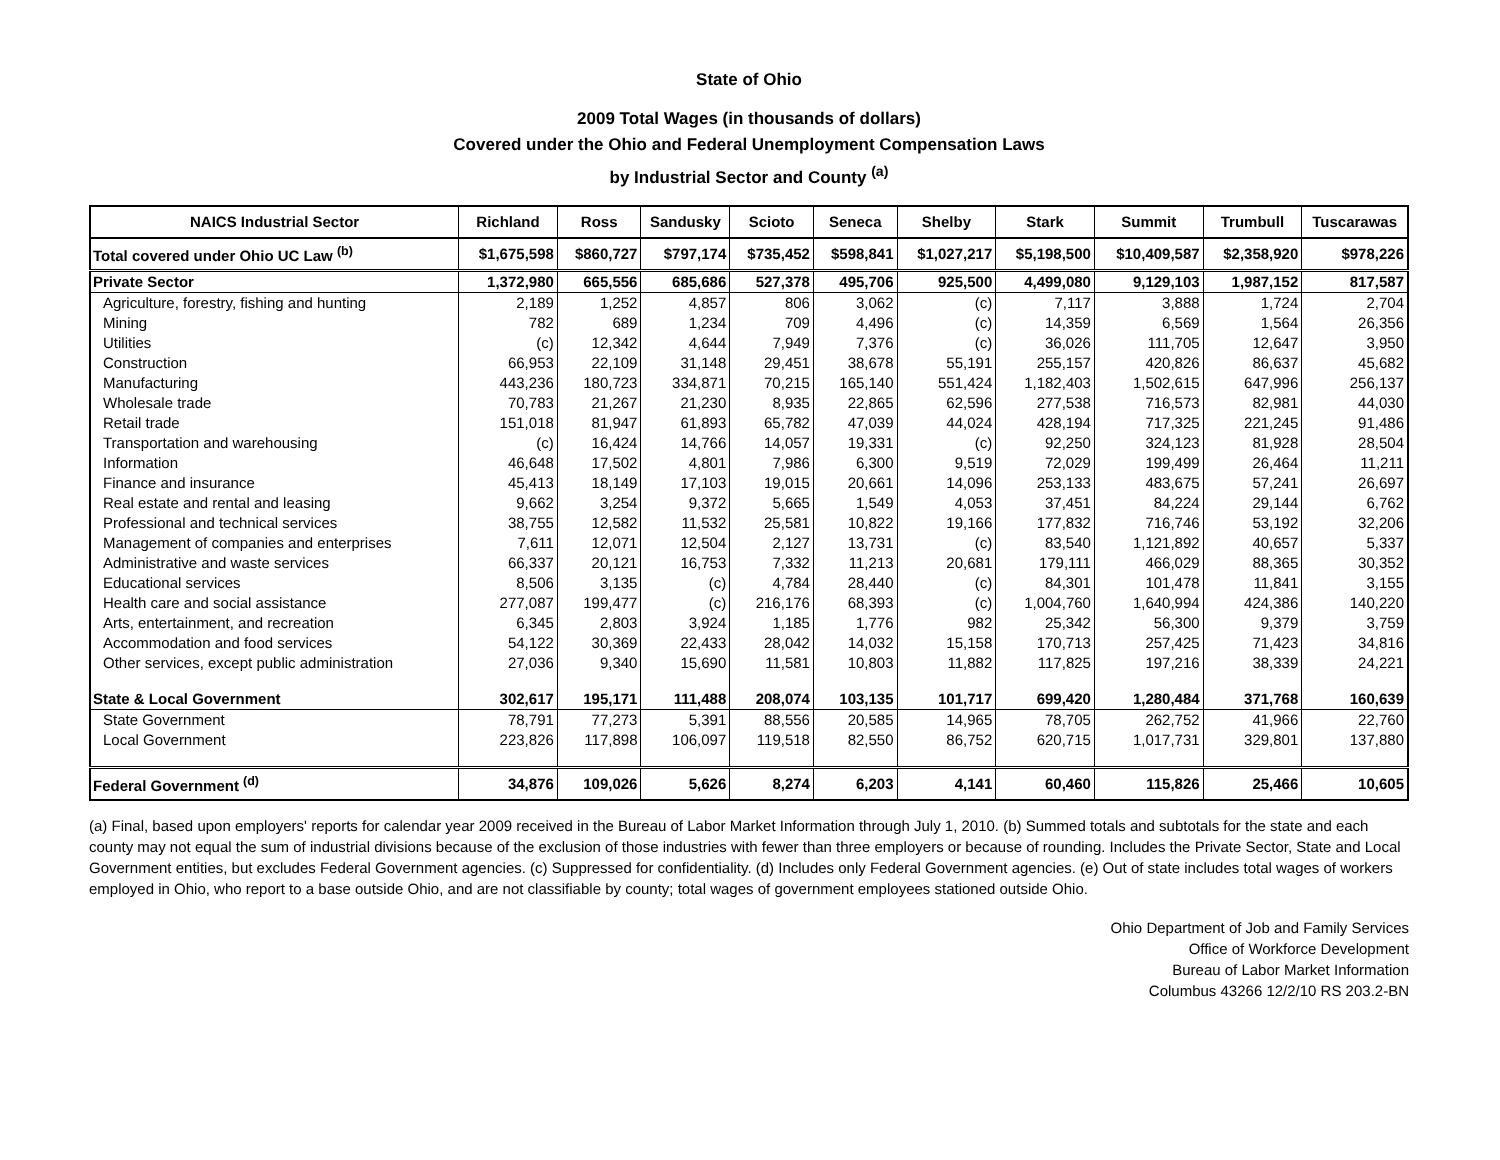State of Ohio
2009 Total Wages (in thousands of dollars)
Covered under the Ohio and Federal Unemployment Compensation Laws
by Industrial Sector and County <sup>(a)</sup>
| NAICS Industrial Sector | Richland | Ross | Sandusky | Scioto | Seneca | Shelby | Stark | Summit | Trumbull | Tuscarawas |
| --- | --- | --- | --- | --- | --- | --- | --- | --- | --- | --- |
| Total covered under Ohio UC Law <sup>(b)</sup> | $1,675,598 | $860,727 | $797,174 | $735,452 | $598,841 | $1,027,217 | $5,198,500 | $10,409,587 | $2,358,920 | $978,226 |
| Private Sector | 1,372,980 | 665,556 | 685,686 | 527,378 | 495,706 | 925,500 | 4,499,080 | 9,129,103 | 1,987,152 | 817,587 |
| Agriculture, forestry, fishing and hunting | 2,189 | 1,252 | 4,857 | 806 | 3,062 | (c) | 7,117 | 3,888 | 1,724 | 2,704 |
| Mining | 782 | 689 | 1,234 | 709 | 4,496 | (c) | 14,359 | 6,569 | 1,564 | 26,356 |
| Utilities | (c) | 12,342 | 4,644 | 7,949 | 7,376 | (c) | 36,026 | 111,705 | 12,647 | 3,950 |
| Construction | 66,953 | 22,109 | 31,148 | 29,451 | 38,678 | 55,191 | 255,157 | 420,826 | 86,637 | 45,682 |
| Manufacturing | 443,236 | 180,723 | 334,871 | 70,215 | 165,140 | 551,424 | 1,182,403 | 1,502,615 | 647,996 | 256,137 |
| Wholesale trade | 70,783 | 21,267 | 21,230 | 8,935 | 22,865 | 62,596 | 277,538 | 716,573 | 82,981 | 44,030 |
| Retail trade | 151,018 | 81,947 | 61,893 | 65,782 | 47,039 | 44,024 | 428,194 | 717,325 | 221,245 | 91,486 |
| Transportation and warehousing | (c) | 16,424 | 14,766 | 14,057 | 19,331 | (c) | 92,250 | 324,123 | 81,928 | 28,504 |
| Information | 46,648 | 17,502 | 4,801 | 7,986 | 6,300 | 9,519 | 72,029 | 199,499 | 26,464 | 11,211 |
| Finance and insurance | 45,413 | 18,149 | 17,103 | 19,015 | 20,661 | 14,096 | 253,133 | 483,675 | 57,241 | 26,697 |
| Real estate and rental and leasing | 9,662 | 3,254 | 9,372 | 5,665 | 1,549 | 4,053 | 37,451 | 84,224 | 29,144 | 6,762 |
| Professional and technical services | 38,755 | 12,582 | 11,532 | 25,581 | 10,822 | 19,166 | 177,832 | 716,746 | 53,192 | 32,206 |
| Management of companies and enterprises | 7,611 | 12,071 | 12,504 | 2,127 | 13,731 | (c) | 83,540 | 1,121,892 | 40,657 | 5,337 |
| Administrative and waste services | 66,337 | 20,121 | 16,753 | 7,332 | 11,213 | 20,681 | 179,111 | 466,029 | 88,365 | 30,352 |
| Educational services | 8,506 | 3,135 | (c) | 4,784 | 28,440 | (c) | 84,301 | 101,478 | 11,841 | 3,155 |
| Health care and social assistance | 277,087 | 199,477 | (c) | 216,176 | 68,393 | (c) | 1,004,760 | 1,640,994 | 424,386 | 140,220 |
| Arts, entertainment, and recreation | 6,345 | 2,803 | 3,924 | 1,185 | 1,776 | 982 | 25,342 | 56,300 | 9,379 | 3,759 |
| Accommodation and food services | 54,122 | 30,369 | 22,433 | 28,042 | 14,032 | 15,158 | 170,713 | 257,425 | 71,423 | 34,816 |
| Other services, except public administration | 27,036 | 9,340 | 15,690 | 11,581 | 10,803 | 11,882 | 117,825 | 197,216 | 38,339 | 24,221 |
| State & Local Government | 302,617 | 195,171 | 111,488 | 208,074 | 103,135 | 101,717 | 699,420 | 1,280,484 | 371,768 | 160,639 |
| State Government | 78,791 | 77,273 | 5,391 | 88,556 | 20,585 | 14,965 | 78,705 | 262,752 | 41,966 | 22,760 |
| Local Government | 223,826 | 117,898 | 106,097 | 119,518 | 82,550 | 86,752 | 620,715 | 1,017,731 | 329,801 | 137,880 |
| Federal Government <sup>(d)</sup> | 34,876 | 109,026 | 5,626 | 8,274 | 6,203 | 4,141 | 60,460 | 115,826 | 25,466 | 10,605 |
(a) Final, based upon employers' reports for calendar year 2009 received in the Bureau of Labor Market Information through July 1, 2010. (b) Summed totals and subtotals for the state and each county may not equal the sum of industrial divisions because of the exclusion of those industries with fewer than three employers or because of rounding. Includes the Private Sector, State and Local Government entities, but excludes Federal Government agencies. (c) Suppressed for confidentiality. (d) Includes only Federal Government agencies. (e) Out of state includes total wages of workers employed in Ohio, who report to a base outside Ohio, and are not classifiable by county; total wages of government employees stationed outside Ohio.
Ohio Department of Job and Family Services
Office of Workforce Development
Bureau of Labor Market Information
Columbus 43266 12/2/10 RS 203.2-BN